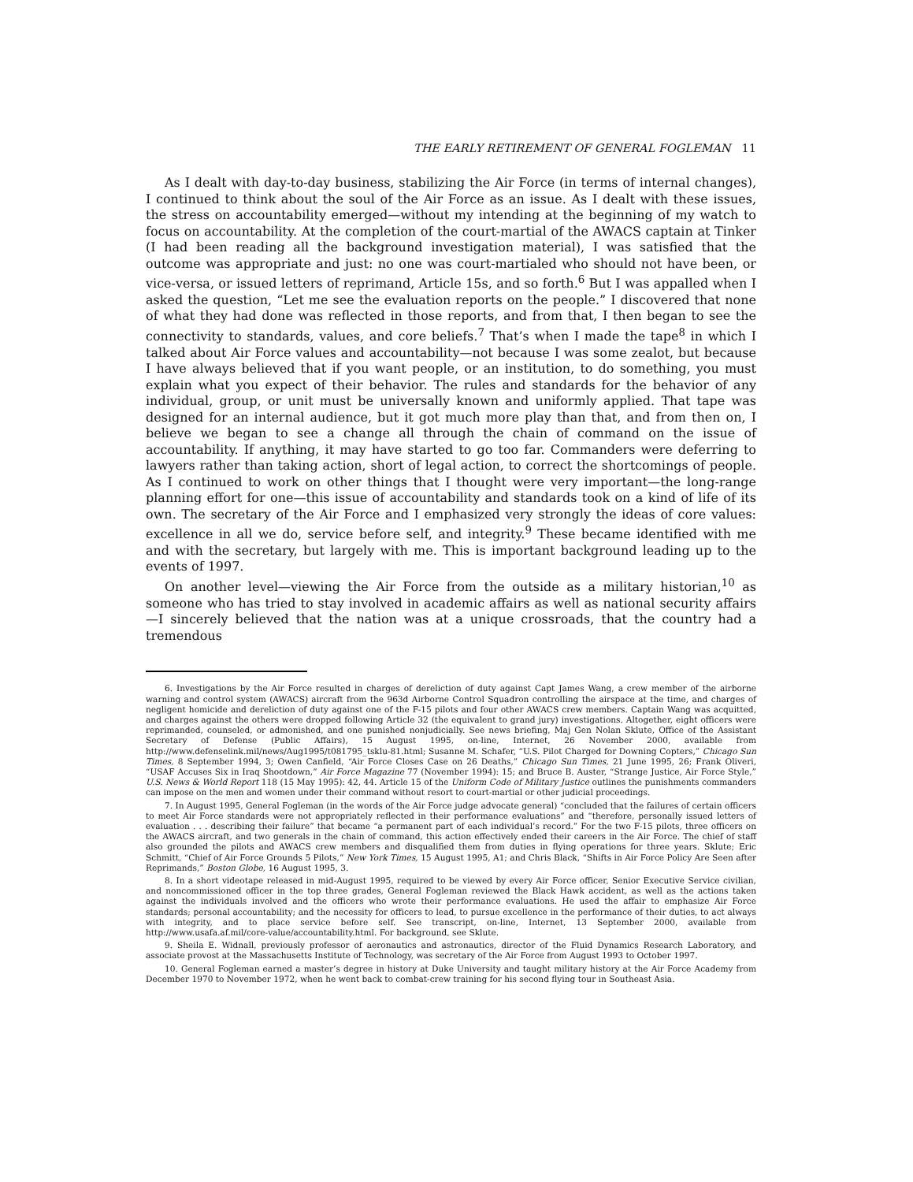THE EARLY RETIREMENT OF GENERAL FOGLEMAN 11
As I dealt with day-to-day business, stabilizing the Air Force (in terms of internal changes), I continued to think about the soul of the Air Force as an issue. As I dealt with these issues, the stress on accountability emerged—without my intending at the beginning of my watch to focus on accountability. At the completion of the court-martial of the AWACS captain at Tinker (I had been reading all the background investigation material), I was satisfied that the outcome was appropriate and just: no one was court-martialed who should not have been, or vice-versa, or issued letters of reprimand, Article 15s, and so forth.<sup>6</sup> But I was appalled when I asked the question, “Let me see the evaluation reports on the people.” I discovered that none of what they had done was reflected in those reports, and from that, I then began to see the connectivity to standards, values, and core beliefs.<sup>7</sup> That’s when I made the tape<sup>8</sup> in which I talked about Air Force values and accountability—not because I was some zealot, but because I have always believed that if you want people, or an institution, to do something, you must explain what you expect of their behavior. The rules and standards for the behavior of any individual, group, or unit must be universally known and uniformly applied. That tape was designed for an internal audience, but it got much more play than that, and from then on, I believe we began to see a change all through the chain of command on the issue of accountability. If anything, it may have started to go too far. Commanders were deferring to lawyers rather than taking action, short of legal action, to correct the shortcomings of people. As I continued to work on other things that I thought were very important—the long-range planning effort for one—this issue of accountability and standards took on a kind of life of its own. The secretary of the Air Force and I emphasized very strongly the ideas of core values: excellence in all we do, service before self, and integrity.<sup>9</sup> These became identified with me and with the secretary, but largely with me. This is important background leading up to the events of 1997.
On another level—viewing the Air Force from the outside as a military historian,<sup>10</sup> as someone who has tried to stay involved in academic affairs as well as national security affairs—I sincerely believed that the nation was at a unique crossroads, that the country had a tremendous
6. Investigations by the Air Force resulted in charges of dereliction of duty against Capt James Wang, a crew member of the airborne warning and control system (AWACS) aircraft from the 963d Airborne Control Squadron controlling the airspace at the time, and charges of negligent homicide and dereliction of duty against one of the F-15 pilots and four other AWACS crew members. Captain Wang was acquitted, and charges against the others were dropped following Article 32 (the equivalent to grand jury) investigations. Altogether, eight officers were reprimanded, counseled, or admonished, and one punished nonjudicially. See news briefing, Maj Gen Nolan Sklute, Office of the Assistant Secretary of Defense (Public Affairs), 15 August 1995, on-line, Internet, 26 November 2000, available from http://www.defenselink.mil/news/Aug1995/t081795_tsklu-81.html; Susanne M. Schafer, “U.S. Pilot Charged for Downing Copters,” Chicago Sun Times, 8 September 1994, 3; Owen Canfield, “Air Force Closes Case on 26 Deaths,” Chicago Sun Times, 21 June 1995, 26; Frank Oliveri, “USAF Accuses Six in Iraq Shootdown,” Air Force Magazine 77 (November 1994): 15; and Bruce B. Auster, “Strange Justice, Air Force Style,” U.S. News & World Report 118 (15 May 1995): 42, 44. Article 15 of the Uniform Code of Military Justice outlines the punishments commanders can impose on the men and women under their command without resort to court-martial or other judicial proceedings.
7. In August 1995, General Fogleman (in the words of the Air Force judge advocate general) “concluded that the failures of certain officers to meet Air Force standards were not appropriately reflected in their performance evaluations” and “therefore, personally issued letters of evaluation . . . describing their failure” that became “a permanent part of each individual’s record.” For the two F-15 pilots, three officers on the AWACS aircraft, and two generals in the chain of command, this action effectively ended their careers in the Air Force. The chief of staff also grounded the pilots and AWACS crew members and disqualified them from duties in flying operations for three years. Sklute; Eric Schmitt, “Chief of Air Force Grounds 5 Pilots,” New York Times, 15 August 1995, A1; and Chris Black, “Shifts in Air Force Policy Are Seen after Reprimands,” Boston Globe, 16 August 1995, 3.
8. In a short videotape released in mid-August 1995, required to be viewed by every Air Force officer, Senior Executive Service civilian, and noncommissioned officer in the top three grades, General Fogleman reviewed the Black Hawk accident, as well as the actions taken against the individuals involved and the officers who wrote their performance evaluations. He used the affair to emphasize Air Force standards; personal accountability; and the necessity for officers to lead, to pursue excellence in the performance of their duties, to act always with integrity, and to place service before self. See transcript, on-line, Internet, 13 September 2000, available from http://www.usafa.af.mil/core-value/accountability.html. For background, see Sklute.
9. Sheila E. Widnall, previously professor of aeronautics and astronautics, director of the Fluid Dynamics Research Laboratory, and associate provost at the Massachusetts Institute of Technology, was secretary of the Air Force from August 1993 to October 1997.
10. General Fogleman earned a master’s degree in history at Duke University and taught military history at the Air Force Academy from December 1970 to November 1972, when he went back to combat-crew training for his second flying tour in Southeast Asia.